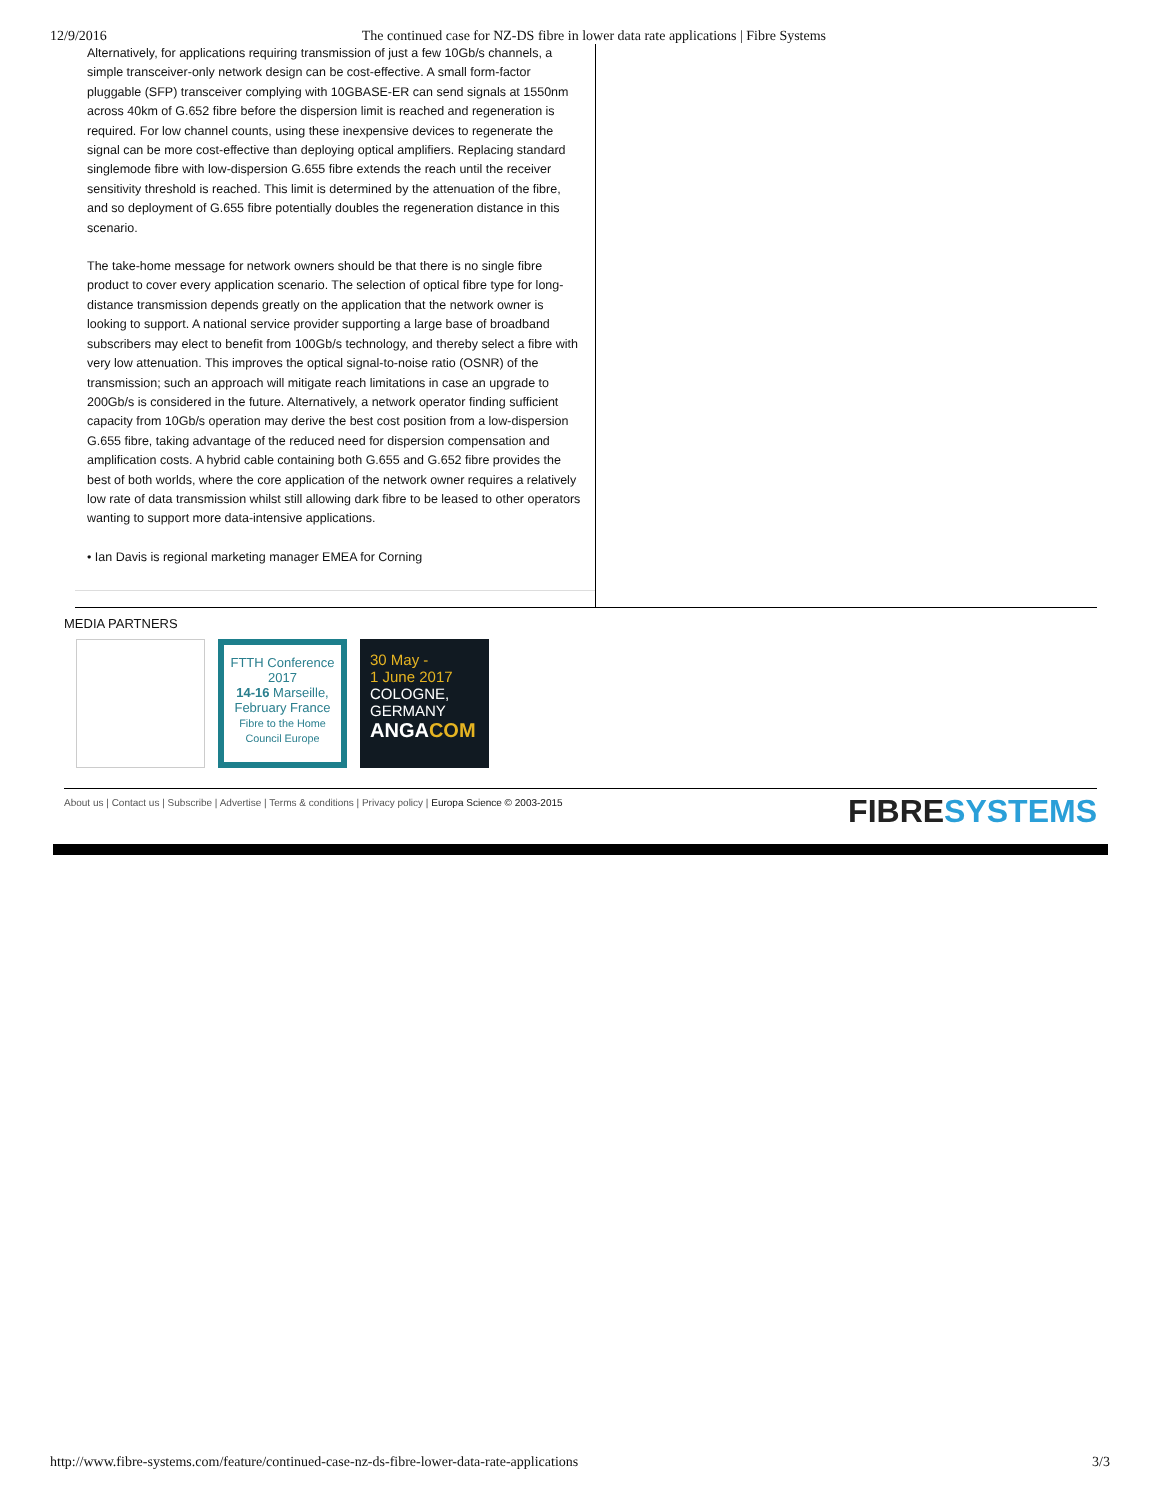12/9/2016 The continued case for NZ-DS fibre in lower data rate applications | Fibre Systems
Alternatively, for applications requiring transmission of just a few 10Gb/s channels, a simple transceiver-only network design can be cost-effective. A small form-factor pluggable (SFP) transceiver complying with 10GBASE-ER can send signals at 1550nm across 40km of G.652 fibre before the dispersion limit is reached and regeneration is required. For low channel counts, using these inexpensive devices to regenerate the signal can be more cost-effective than deploying optical amplifiers. Replacing standard singlemode fibre with low-dispersion G.655 fibre extends the reach until the receiver sensitivity threshold is reached. This limit is determined by the attenuation of the fibre, and so deployment of G.655 fibre potentially doubles the regeneration distance in this scenario.
The take-home message for network owners should be that there is no single fibre product to cover every application scenario. The selection of optical fibre type for long-distance transmission depends greatly on the application that the network owner is looking to support. A national service provider supporting a large base of broadband subscribers may elect to benefit from 100Gb/s technology, and thereby select a fibre with very low attenuation. This improves the optical signal-to-noise ratio (OSNR) of the transmission; such an approach will mitigate reach limitations in case an upgrade to 200Gb/s is considered in the future. Alternatively, a network operator finding sufficient capacity from 10Gb/s operation may derive the best cost position from a low-dispersion G.655 fibre, taking advantage of the reduced need for dispersion compensation and amplification costs. A hybrid cable containing both G.655 and G.652 fibre provides the best of both worlds, where the core application of the network owner requires a relatively low rate of data transmission whilst still allowing dark fibre to be leased to other operators wanting to support more data-intensive applications.
• Ian Davis is regional marketing manager EMEA for Corning
MEDIA PARTNERS
FTTH Conference
2017
14-16 Marseille,
February France
Fibre to the Home Council Europe
30 May -
1 June 2017
COLOGNE,
GERMANY
ANGACOM
About us | Contact us | Subscribe | Advertise | Terms & conditions | Privacy policy | Europa Science © 2003-2015 FIBRESYSTEMS
http://www.fibre-systems.com/feature/continued-case-nz-ds-fibre-lower-data-rate-applications 3/3